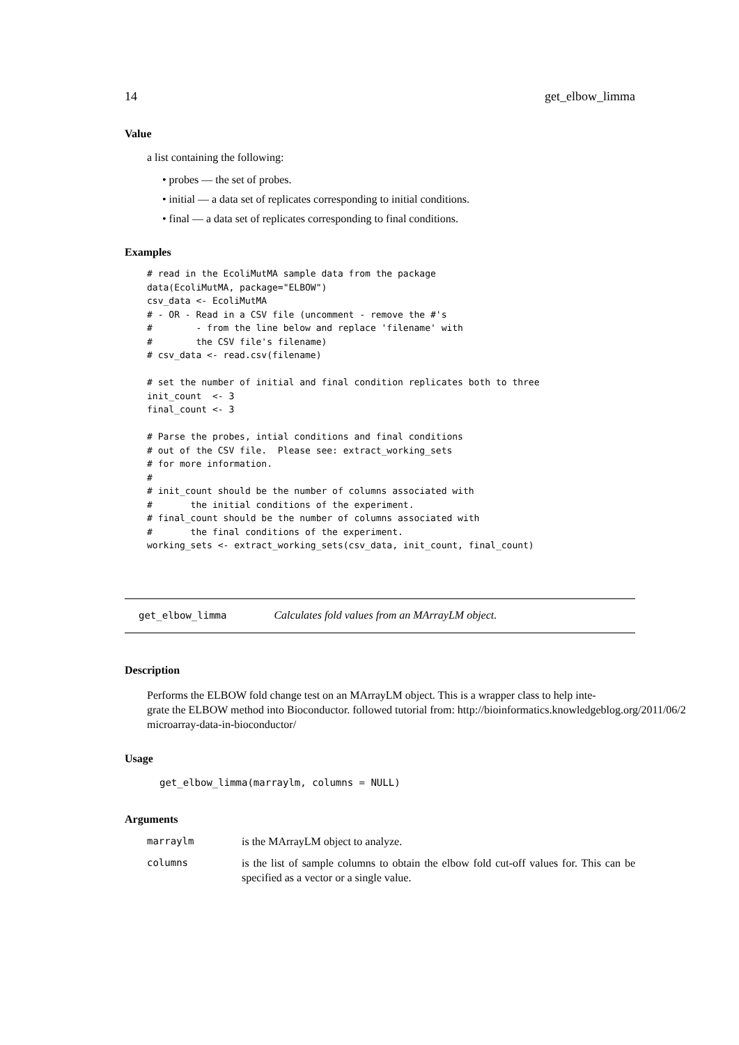14 get_elbow_limma
Value
a list containing the following:
• probes — the set of probes.
• initial — a data set of replicates corresponding to initial conditions.
• final — a data set of replicates corresponding to final conditions.
Examples
# read in the EcoliMutMA sample data from the package
data(EcoliMutMA, package="ELBOW")
csv_data <- EcoliMutMA
# - OR - Read in a CSV file (uncomment - remove the #'s
#        - from the line below and replace 'filename' with
#        the CSV file's filename)
# csv_data <- read.csv(filename)

# set the number of initial and final condition replicates both to three
init_count  <- 3
final_count <- 3

# Parse the probes, intial conditions and final conditions
# out of the CSV file.  Please see: extract_working_sets
# for more information.
#
# init_count should be the number of columns associated with
#       the initial conditions of the experiment.
# final_count should be the number of columns associated with
#       the final conditions of the experiment.
working_sets <- extract_working_sets(csv_data, init_count, final_count)
get_elbow_limma Calculates fold values from an MArrayLM object.
Description
Performs the ELBOW fold change test on an MArrayLM object. This is a wrapper class to help inte-
grate the ELBOW method into Bioconductor. followed tutorial from: http://bioinformatics.knowledgeblog.org/2011/06/2
microarray-data-in-bioconductor/
Usage
get_elbow_limma(marraylm, columns = NULL)
Arguments
| marraylm | is the MArrayLM object to analyze. |
| columns | is the list of sample columns to obtain the elbow fold cut-off values for. This can be specified as a vector or a single value. |